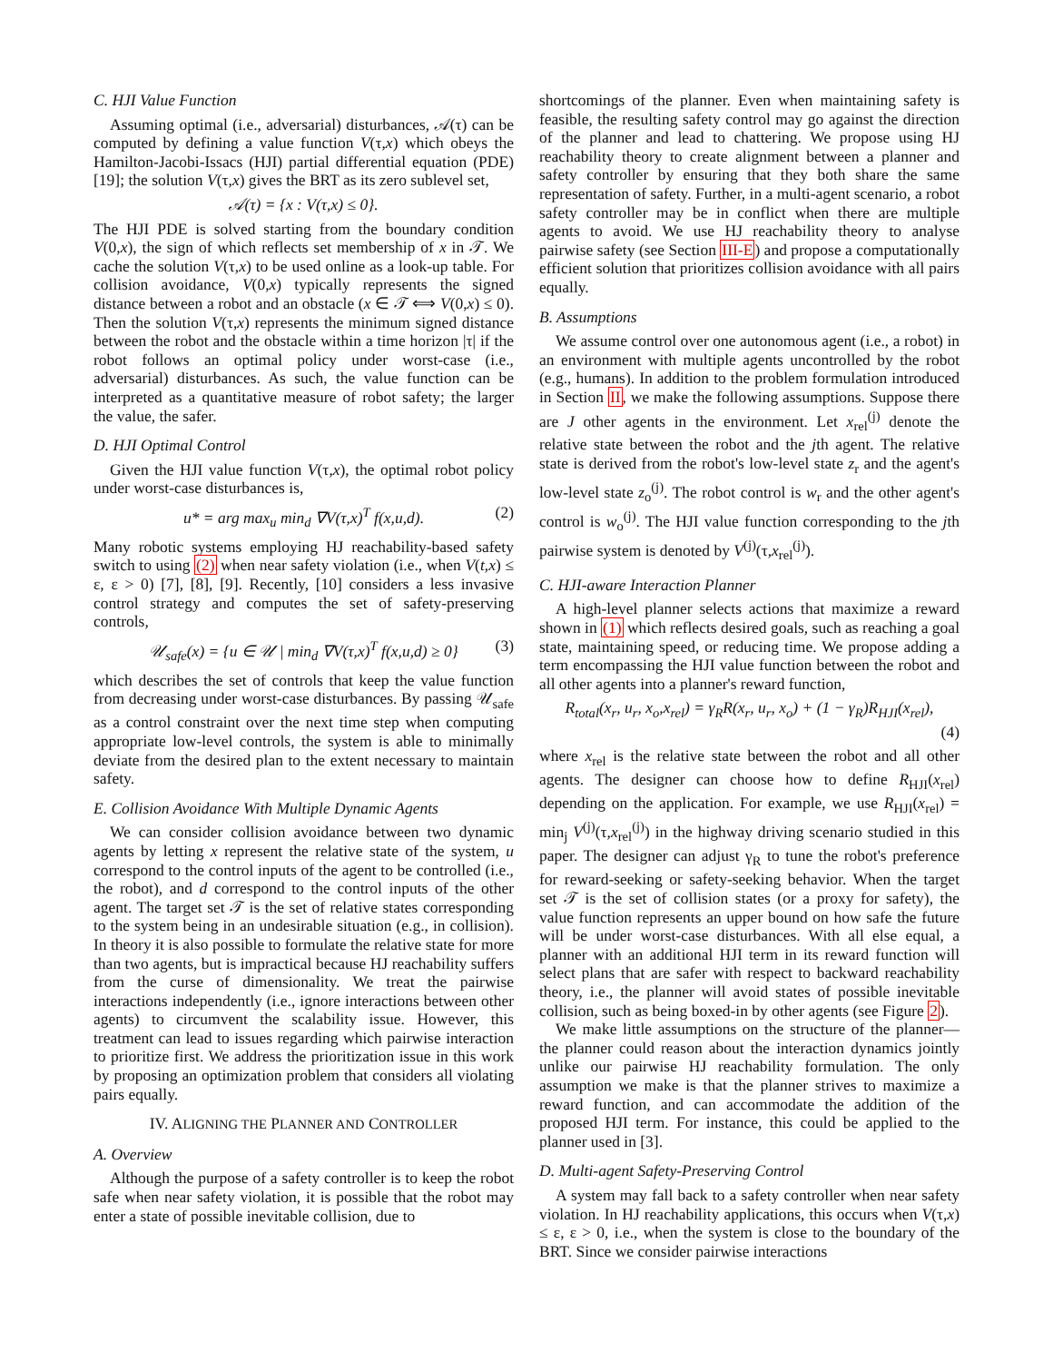C. HJI Value Function
Assuming optimal (i.e., adversarial) disturbances, 𝒜(τ) can be computed by defining a value function V(τ,x) which obeys the Hamilton-Jacobi-Issacs (HJI) partial differential equation (PDE) [19]; the solution V(τ,x) gives the BRT as its zero sublevel set,
𝒜(τ) = {x : V(τ,x) ≤ 0}.
The HJI PDE is solved starting from the boundary condition V(0,x), the sign of which reflects set membership of x in 𝒯. We cache the solution V(τ,x) to be used online as a look-up table. For collision avoidance, V(0,x) typically represents the signed distance between a robot and an obstacle (x ∈ 𝒯 ⟺ V(0,x) ≤ 0). Then the solution V(τ,x) represents the minimum signed distance between the robot and the obstacle within a time horizon |τ| if the robot follows an optimal policy under worst-case (i.e., adversarial) disturbances. As such, the value function can be interpreted as a quantitative measure of robot safety; the larger the value, the safer.
D. HJI Optimal Control
Given the HJI value function V(τ,x), the optimal robot policy under worst-case disturbances is,
u* = arg max<sub>u</sub> min<sub>d</sub> ∇V(τ,x)<sup>T</sup> f(x,u,d). (2)
Many robotic systems employing HJ reachability-based safety switch to using (2) when near safety violation (i.e., when V(t,x) ≤ ε, ε > 0) [7], [8], [9]. Recently, [10] considers a less invasive control strategy and computes the set of safety-preserving controls,
𝒰<sub>safe</sub>(x) = {u ∈ 𝒰 | min<sub>d</sub> ∇V(τ,x)<sup>T</sup> f(x,u,d) ≥ 0} (3)
which describes the set of controls that keep the value function from decreasing under worst-case disturbances. By passing 𝒰<sub>safe</sub> as a control constraint over the next time step when computing appropriate low-level controls, the system is able to minimally deviate from the desired plan to the extent necessary to maintain safety.
E. Collision Avoidance With Multiple Dynamic Agents
We can consider collision avoidance between two dynamic agents by letting x represent the relative state of the system, u correspond to the control inputs of the agent to be controlled (i.e., the robot), and d correspond to the control inputs of the other agent. The target set 𝒯 is the set of relative states corresponding to the system being in an undesirable situation (e.g., in collision). In theory it is also possible to formulate the relative state for more than two agents, but is impractical because HJ reachability suffers from the curse of dimensionality. We treat the pairwise interactions independently (i.e., ignore interactions between other agents) to circumvent the scalability issue. However, this treatment can lead to issues regarding which pairwise interaction to prioritize first. We address the prioritization issue in this work by proposing an optimization problem that considers all violating pairs equally.
IV. ALIGNING THE PLANNER AND CONTROLLER
A. Overview
Although the purpose of a safety controller is to keep the robot safe when near safety violation, it is possible that the robot may enter a state of possible inevitable collision, due to
shortcomings of the planner. Even when maintaining safety is feasible, the resulting safety control may go against the direction of the planner and lead to chattering. We propose using HJ reachability theory to create alignment between a planner and safety controller by ensuring that they both share the same representation of safety. Further, in a multi-agent scenario, a robot safety controller may be in conflict when there are multiple agents to avoid. We use HJ reachability theory to analyse pairwise safety (see Section III-E) and propose a computationally efficient solution that prioritizes collision avoidance with all pairs equally.
B. Assumptions
We assume control over one autonomous agent (i.e., a robot) in an environment with multiple agents uncontrolled by the robot (e.g., humans). In addition to the problem formulation introduced in Section II, we make the following assumptions. Suppose there are J other agents in the environment. Let x<sub>rel</sub><sup>(j)</sup> denote the relative state between the robot and the jth agent. The relative state is derived from the robot's low-level state z<sub>r</sub> and the agent's low-level state z<sub>o</sub><sup>(j)</sup>. The robot control is w<sub>r</sub> and the other agent's control is w<sub>o</sub><sup>(j)</sup>. The HJI value function corresponding to the jth pairwise system is denoted by V<sup>(j)</sup>(τ,x<sub>rel</sub><sup>(j)</sup>).
C. HJI-aware Interaction Planner
A high-level planner selects actions that maximize a reward shown in (1) which reflects desired goals, such as reaching a goal state, maintaining speed, or reducing time. We propose adding a term encompassing the HJI value function between the robot and all other agents into a planner's reward function,
R<sub>total</sub>(x<sub>r</sub>, u<sub>r</sub>, x<sub>o</sub>,x<sub>rel</sub>) = γ<sub>R</sub>R(x<sub>r</sub>, u<sub>r</sub>, x<sub>o</sub>) + (1 − γ<sub>R</sub>)R<sub>HJI</sub>(x<sub>rel</sub>),
(4)
where x<sub>rel</sub> is the relative state between the robot and all other agents. The designer can choose how to define R<sub>HJI</sub>(x<sub>rel</sub>) depending on the application. For example, we use R<sub>HJI</sub>(x<sub>rel</sub>) = min<sub>j</sub> V<sup>(j)</sup>(τ,x<sub>rel</sub><sup>(j)</sup>) in the highway driving scenario studied in this paper. The designer can adjust γ<sub>R</sub> to tune the robot's preference for reward-seeking or safety-seeking behavior. When the target set 𝒯 is the set of collision states (or a proxy for safety), the value function represents an upper bound on how safe the future will be under worst-case disturbances. With all else equal, a planner with an additional HJI term in its reward function will select plans that are safer with respect to backward reachability theory, i.e., the planner will avoid states of possible inevitable collision, such as being boxed-in by other agents (see Figure 2).
We make little assumptions on the structure of the planner—the planner could reason about the interaction dynamics jointly unlike our pairwise HJ reachability formulation. The only assumption we make is that the planner strives to maximize a reward function, and can accommodate the addition of the proposed HJI term. For instance, this could be applied to the planner used in [3].
D. Multi-agent Safety-Preserving Control
A system may fall back to a safety controller when near safety violation. In HJ reachability applications, this occurs when V(τ,x) ≤ ε, ε > 0, i.e., when the system is close to the boundary of the BRT. Since we consider pairwise interactions